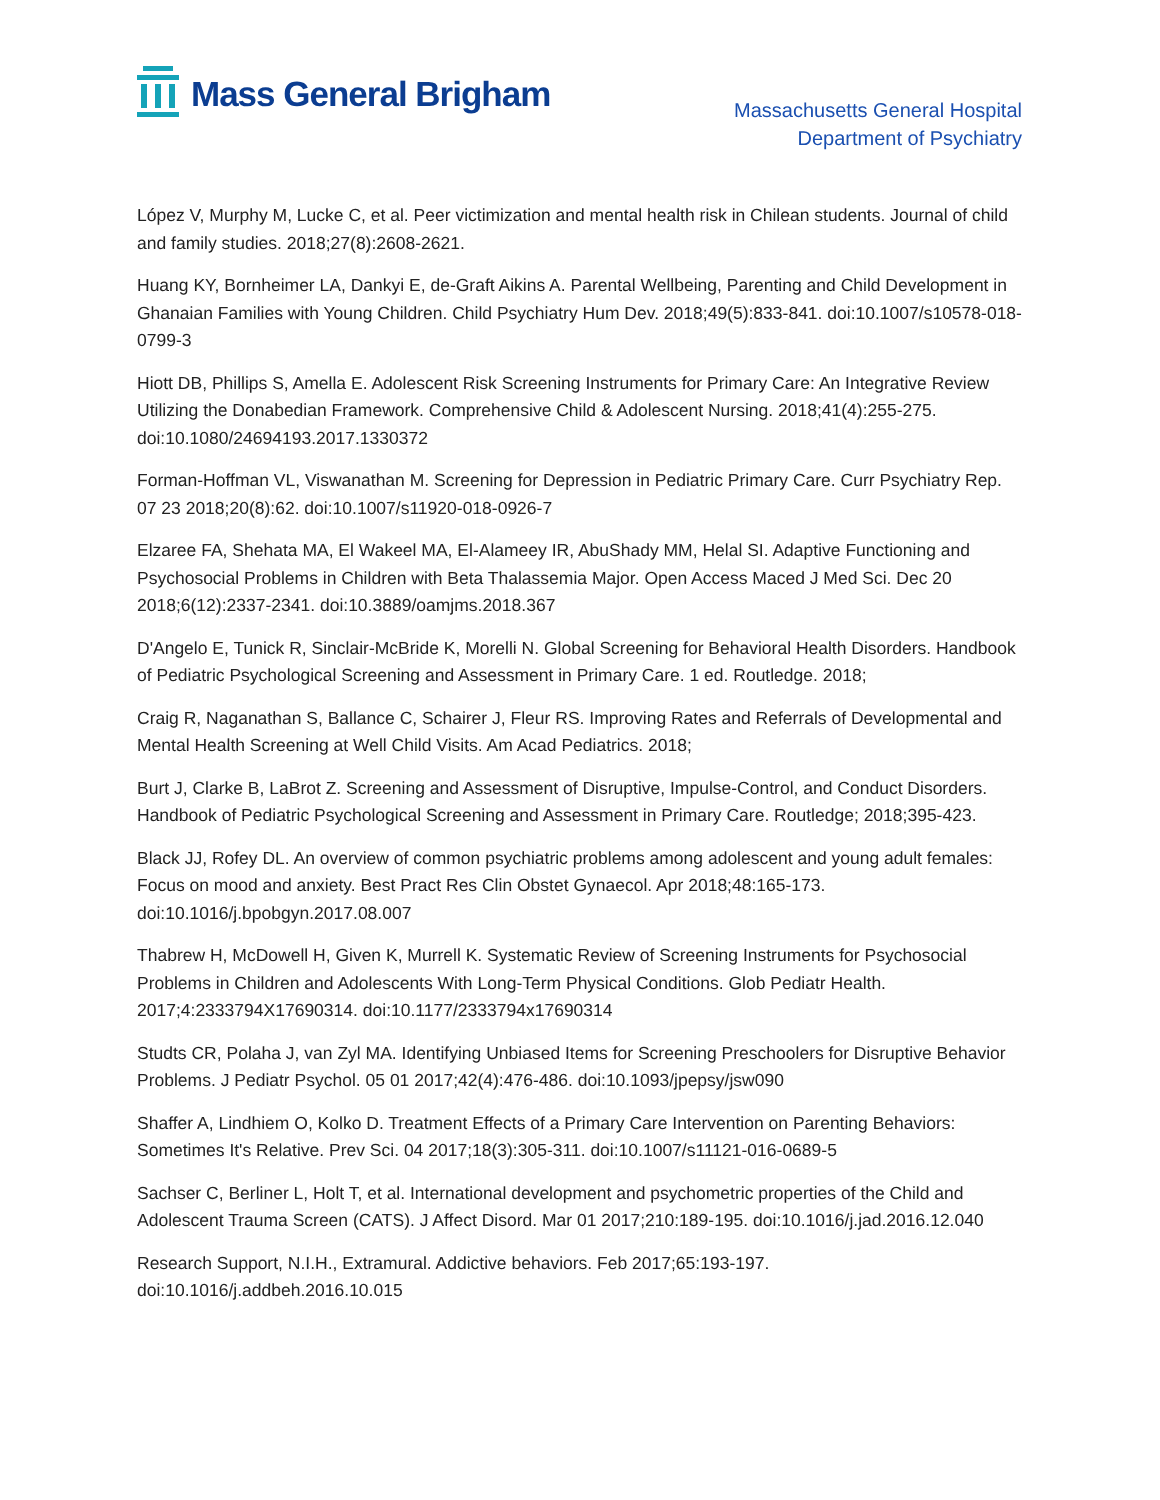Mass General Brigham
Massachusetts General Hospital
Department of Psychiatry
López V, Murphy M, Lucke C, et al. Peer victimization and mental health risk in Chilean students. Journal of child and family studies. 2018;27(8):2608-2621.
Huang KY, Bornheimer LA, Dankyi E, de-Graft Aikins A. Parental Wellbeing, Parenting and Child Development in Ghanaian Families with Young Children. Child Psychiatry Hum Dev. 2018;49(5):833-841. doi:10.1007/s10578-018-0799-3
Hiott DB, Phillips S, Amella E. Adolescent Risk Screening Instruments for Primary Care: An Integrative Review Utilizing the Donabedian Framework. Comprehensive Child & Adolescent Nursing. 2018;41(4):255-275. doi:10.1080/24694193.2017.1330372
Forman-Hoffman VL, Viswanathan M. Screening for Depression in Pediatric Primary Care. Curr Psychiatry Rep. 07 23 2018;20(8):62. doi:10.1007/s11920-018-0926-7
Elzaree FA, Shehata MA, El Wakeel MA, El-Alameey IR, AbuShady MM, Helal SI. Adaptive Functioning and Psychosocial Problems in Children with Beta Thalassemia Major. Open Access Maced J Med Sci. Dec 20 2018;6(12):2337-2341. doi:10.3889/oamjms.2018.367
D'Angelo E, Tunick R, Sinclair-McBride K, Morelli N. Global Screening for Behavioral Health Disorders. Handbook of Pediatric Psychological Screening and Assessment in Primary Care. 1 ed. Routledge. 2018;
Craig R, Naganathan S, Ballance C, Schairer J, Fleur RS. Improving Rates and Referrals of Developmental and Mental Health Screening at Well Child Visits. Am Acad Pediatrics. 2018;
Burt J, Clarke B, LaBrot Z. Screening and Assessment of Disruptive, Impulse-Control, and Conduct Disorders. Handbook of Pediatric Psychological Screening and Assessment in Primary Care. Routledge; 2018;395-423.
Black JJ, Rofey DL. An overview of common psychiatric problems among adolescent and young adult females: Focus on mood and anxiety. Best Pract Res Clin Obstet Gynaecol. Apr 2018;48:165-173. doi:10.1016/j.bpobgyn.2017.08.007
Thabrew H, McDowell H, Given K, Murrell K. Systematic Review of Screening Instruments for Psychosocial Problems in Children and Adolescents With Long-Term Physical Conditions. Glob Pediatr Health. 2017;4:2333794X17690314. doi:10.1177/2333794x17690314
Studts CR, Polaha J, van Zyl MA. Identifying Unbiased Items for Screening Preschoolers for Disruptive Behavior Problems. J Pediatr Psychol. 05 01 2017;42(4):476-486. doi:10.1093/jpepsy/jsw090
Shaffer A, Lindhiem O, Kolko D. Treatment Effects of a Primary Care Intervention on Parenting Behaviors: Sometimes It's Relative. Prev Sci. 04 2017;18(3):305-311. doi:10.1007/s11121-016-0689-5
Sachser C, Berliner L, Holt T, et al. International development and psychometric properties of the Child and Adolescent Trauma Screen (CATS). J Affect Disord. Mar 01 2017;210:189-195. doi:10.1016/j.jad.2016.12.040
Research Support, N.I.H., Extramural. Addictive behaviors. Feb 2017;65:193-197. doi:10.1016/j.addbeh.2016.10.015